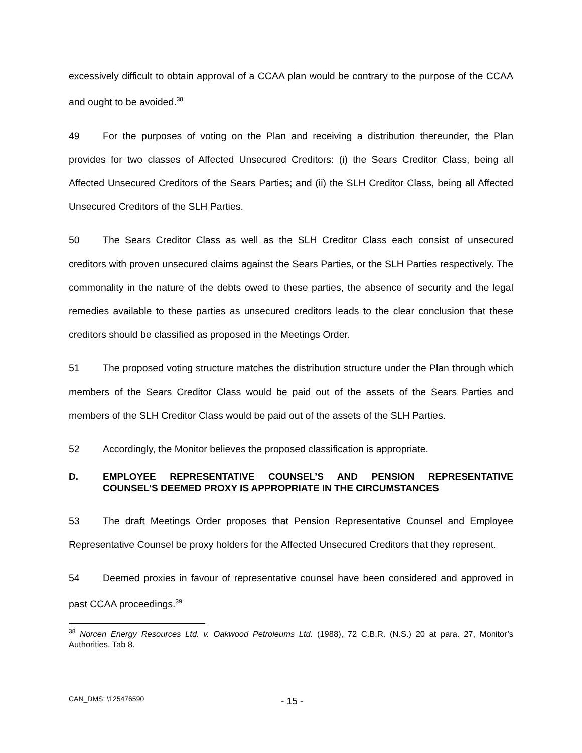excessively difficult to obtain approval of a CCAA plan would be contrary to the purpose of the CCAA and ought to be avoided.<sup>38</sup>
49 For the purposes of voting on the Plan and receiving a distribution thereunder, the Plan provides for two classes of Affected Unsecured Creditors: (i) the Sears Creditor Class, being all Affected Unsecured Creditors of the Sears Parties; and (ii) the SLH Creditor Class, being all Affected Unsecured Creditors of the SLH Parties.
50 The Sears Creditor Class as well as the SLH Creditor Class each consist of unsecured creditors with proven unsecured claims against the Sears Parties, or the SLH Parties respectively. The commonality in the nature of the debts owed to these parties, the absence of security and the legal remedies available to these parties as unsecured creditors leads to the clear conclusion that these creditors should be classified as proposed in the Meetings Order.
51 The proposed voting structure matches the distribution structure under the Plan through which members of the Sears Creditor Class would be paid out of the assets of the Sears Parties and members of the SLH Creditor Class would be paid out of the assets of the SLH Parties.
52 Accordingly, the Monitor believes the proposed classification is appropriate.
D. EMPLOYEE REPRESENTATIVE COUNSEL’S AND PENSION REPRESENTATIVE COUNSEL’S DEEMED PROXY IS APPROPRIATE IN THE CIRCUMSTANCES
53 The draft Meetings Order proposes that Pension Representative Counsel and Employee Representative Counsel be proxy holders for the Affected Unsecured Creditors that they represent.
54 Deemed proxies in favour of representative counsel have been considered and approved in past CCAA proceedings.<sup>39</sup>
<sup>38</sup> Norcen Energy Resources Ltd. v. Oakwood Petroleums Ltd. (1988), 72 C.B.R. (N.S.) 20 at para. 27, Monitor’s Authorities, Tab 8.
CAN_DMS: \125476590 - 15 -